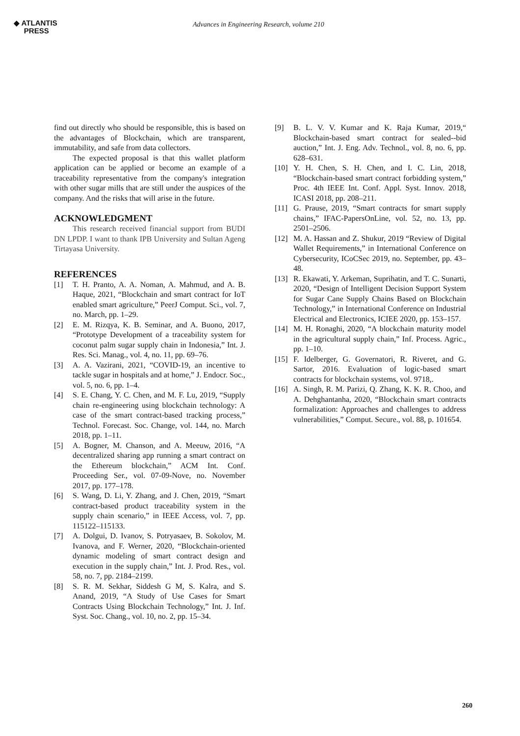◆ ATLANTIS
PRESS
Advances in Engineering Research, volume 210
find out directly who should be responsible, this is based on the advantages of Blockchain, which are transparent, immutability, and safe from data collectors.
The expected proposal is that this wallet platform application can be applied or become an example of a traceability representative from the company's integration with other sugar mills that are still under the auspices of the company. And the risks that will arise in the future.
ACKNOWLEDGMENT
This research received financial support from BUDI DN LPDP. I want to thank IPB University and Sultan Ageng Tirtayasa University.
REFERENCES
[1] T. H. Pranto, A. A. Noman, A. Mahmud, and A. B. Haque, 2021, “Blockchain and smart contract for IoT enabled smart agriculture,” PeerJ Comput. Sci., vol. 7, no. March, pp. 1–29.
[2] E. M. Rizqya, K. B. Seminar, and A. Buono, 2017, “Prototype Development of a traceability system for coconut palm sugar supply chain in Indonesia,” Int. J. Res. Sci. Manag., vol. 4, no. 11, pp. 69–76.
[3] A. A. Vazirani, 2021, “COVID-19, an incentive to tackle sugar in hospitals and at home,” J. Endocr. Soc., vol. 5, no. 6, pp. 1–4.
[4] S. E. Chang, Y. C. Chen, and M. F. Lu, 2019, “Supply chain re-engineering using blockchain technology: A case of the smart contract-based tracking process,” Technol. Forecast. Soc. Change, vol. 144, no. March 2018, pp. 1–11.
[5] A. Bogner, M. Chanson, and A. Meeuw, 2016, “A decentralized sharing app running a smart contract on the Ethereum blockchain,” ACM Int. Conf. Proceeding Ser., vol. 07-09-Nove, no. November 2017, pp. 177–178.
[6] S. Wang, D. Li, Y. Zhang, and J. Chen, 2019, “Smart contract-based product traceability system in the supply chain scenario,” in IEEE Access, vol. 7, pp. 115122–115133.
[7] A. Dolgui, D. Ivanov, S. Potryasaev, B. Sokolov, M. Ivanova, and F. Werner, 2020, “Blockchain-oriented dynamic modeling of smart contract design and execution in the supply chain,” Int. J. Prod. Res., vol. 58, no. 7, pp. 2184–2199.
[8] S. R. M. Sekhar, Siddesh G M, S. Kalra, and S. Anand, 2019, “A Study of Use Cases for Smart Contracts Using Blockchain Technology,” Int. J. Inf. Syst. Soc. Chang., vol. 10, no. 2, pp. 15–34.
[9] B. L. V. V. Kumar and K. Raja Kumar, 2019,“ Blockchain-based smart contract for sealed--bid auction,” Int. J. Eng. Adv. Technol., vol. 8, no. 6, pp. 628–631.
[10] Y. H. Chen, S. H. Chen, and I. C. Lin, 2018, “Blockchain-based smart contract forbidding system,” Proc. 4th IEEE Int. Conf. Appl. Syst. Innov. 2018, ICASI 2018, pp. 208–211.
[11] G. Prause, 2019, “Smart contracts for smart supply chains,” IFAC-PapersOnLine, vol. 52, no. 13, pp. 2501–2506.
[12] M. A. Hassan and Z. Shukur, 2019 “Review of Digital Wallet Requirements,” in International Conference on Cybersecurity, ICoCSec 2019, no. September, pp. 43–48.
[13] R. Ekawati, Y. Arkeman, Suprihatin, and T. C. Sunarti, 2020, “Design of Intelligent Decision Support System for Sugar Cane Supply Chains Based on Blockchain Technology,” in International Conference on Industrial Electrical and Electronics, ICIEE 2020, pp. 153–157.
[14] M. H. Ronaghi, 2020, “A blockchain maturity model in the agricultural supply chain,” Inf. Process. Agric., pp. 1–10.
[15] F. Idelberger, G. Governatori, R. Riveret, and G. Sartor, 2016. Evaluation of logic-based smart contracts for blockchain systems, vol. 9718,.
[16] A. Singh, R. M. Parizi, Q. Zhang, K. K. R. Choo, and A. Dehghantanha, 2020, “Blockchain smart contracts formalization: Approaches and challenges to address vulnerabilities,” Comput. Secure., vol. 88, p. 101654.
260